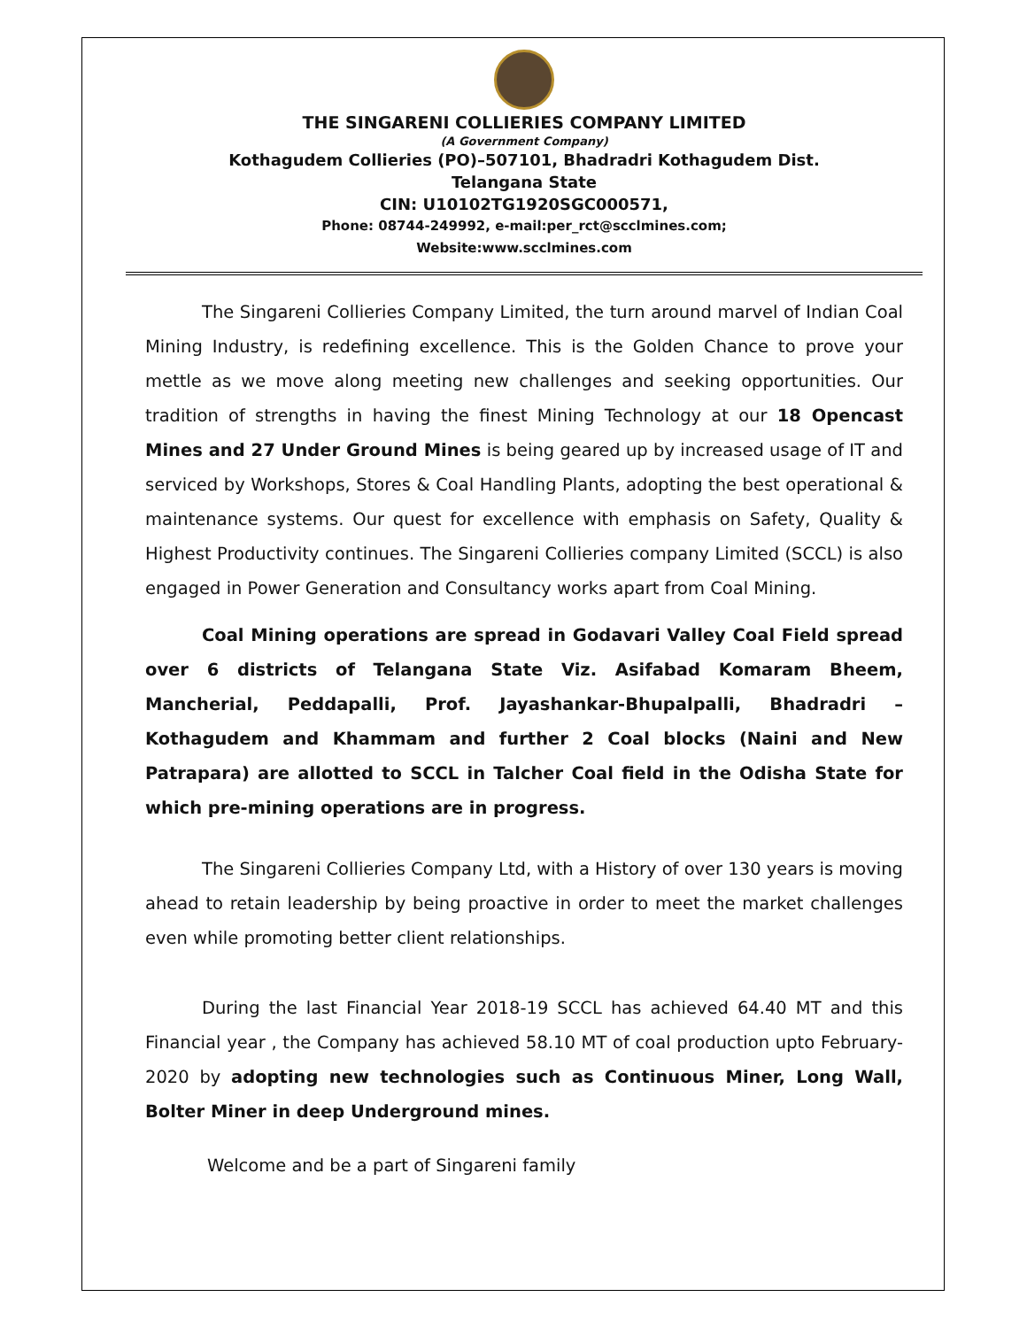THE SINGARENI COLLIERIES COMPANY LIMITED
(A Government Company)
Kothagudem Collieries (PO)–507101, Bhadradri Kothagudem Dist.
Telangana State
CIN: U10102TG1920SGC000571,
Phone: 08744-249992, e-mail:per_rct@scclmines.com;
Website:www.scclmines.com
The Singareni Collieries Company Limited, the turn around marvel of Indian Coal Mining Industry, is redefining excellence. This is the Golden Chance to prove your mettle as we move along meeting new challenges and seeking opportunities. Our tradition of strengths in having the finest Mining Technology at our 18 Opencast Mines and 27 Under Ground Mines is being geared up by increased usage of IT and serviced by Workshops, Stores & Coal Handling Plants, adopting the best operational & maintenance systems. Our quest for excellence with emphasis on Safety, Quality & Highest Productivity continues. The Singareni Collieries company Limited (SCCL) is also engaged in Power Generation and Consultancy works apart from Coal Mining.
Coal Mining operations are spread in Godavari Valley Coal Field spread over 6 districts of Telangana State Viz. Asifabad Komaram Bheem, Mancherial, Peddapalli, Prof. Jayashankar-Bhupalpalli, Bhadradri – Kothagudem and Khammam and further 2 Coal blocks (Naini and New Patrapara) are allotted to SCCL in Talcher Coal field in the Odisha State for which pre-mining operations are in progress.
The Singareni Collieries Company Ltd, with a History of over 130 years is moving ahead to retain leadership by being proactive in order to meet the market challenges even while promoting better client relationships.
During the last Financial Year 2018-19 SCCL has achieved 64.40 MT and this Financial year , the Company has achieved 58.10 MT of coal production upto February-2020 by adopting new technologies such as Continuous Miner, Long Wall, Bolter Miner in deep Underground mines.
Welcome and be a part of Singareni family